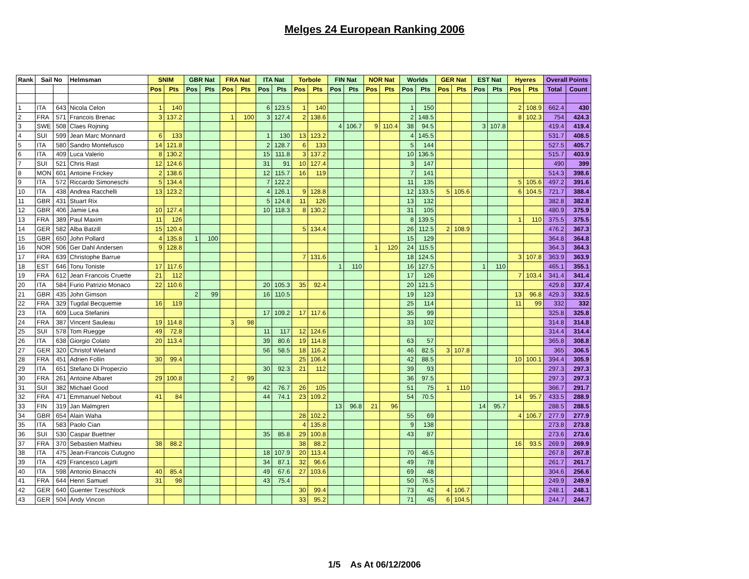Melges 24 European Ranking 2006
| Rank | Sail No | | Helmsman | SNIM | | GBR Nat | | FRA Nat | | ITA Nat | | Torbole | | FIN Nat | | NOR Nat | | Worlds | | GER Nat | | EST Nat | | Hyeres | | Overall Points | |
| --- | --- | --- | --- | --- | --- | --- | --- | --- | --- | --- | --- | --- | --- | --- | --- | --- | --- | --- | --- | --- | --- | --- | --- | --- | --- | --- | --- |
| | | | | Pos | Pts | Pos | Pts | Pos | Pts | Pos | Pts | Pos | Pts | Pos | Pts | Pos | Pts | Pos | Pts | Pos | Pts | Pos | Pts | Pos | Pts | Total | Count |
| 1 | ITA | 643 | Nicola Celon | 1 | 140 | | | | | 6 | 123.5 | 1 | 140 | | | | | 1 | 150 | | | | | 2 | 108.9 | 662.4 | 430 |
| 2 | FRA | 571 | Francois Brenac | 3 | 137.2 | | | 1 | 100 | 3 | 127.4 | 2 | 138.6 | | | | | 2 | 148.5 | | | | | 8 | 102.3 | 754 | 424.3 |
| 3 | SWE | 508 | Claes Rojning | | | | | | | | | | | 4 | 106.7 | 9 | 110.4 | 38 | 94.5 | | | 3 | 107.8 | | | 419.4 | 419.4 |
| 4 | SUI | 599 | Jean Marc Monnard | 6 | 133 | | | | | 1 | 130 | 13 | 123.2 | | | | | 4 | 145.5 | | | | | | | 531.7 | 408.5 |
| 5 | ITA | 580 | Sandro Montefusco | 14 | 121.8 | | | | | 2 | 128.7 | 6 | 133 | | | | | 5 | 144 | | | | | | | 527.5 | 405.7 |
| 6 | ITA | 409 | Luca Valerio | 8 | 130.2 | | | | | 15 | 111.8 | 3 | 137.2 | | | | | 10 | 136.5 | | | | | | | 515.7 | 403.9 |
| 7 | SUI | 521 | Chris Rast | 12 | 124.6 | | | | | 31 | 91 | 10 | 127.4 | | | | | 3 | 147 | | | | | | | 490 | 399 |
| 8 | MON | 601 | Antoine Frickey | 2 | 138.6 | | | | | 12 | 115.7 | 16 | 119 | | | | | 7 | 141 | | | | | | | 514.3 | 398.6 |
| 9 | ITA | 572 | Riccardo Simoneschi | 5 | 134.4 | | | | | 7 | 122.2 | | | | | | | 11 | 135 | | | | | 5 | 105.6 | 497.2 | 391.6 |
| 10 | ITA | 438 | Andrea Racchelli | 13 | 123.2 | | | | | 4 | 126.1 | 9 | 128.8 | | | | | 12 | 133.5 | 5 | 105.6 | | | 6 | 104.5 | 721.7 | 388.4 |
| 11 | GBR | 431 | Stuart Rix | | | | | | | 5 | 124.8 | 11 | 126 | | | | | 13 | 132 | | | | | | | 382.8 | 382.8 |
| 12 | GBR | 406 | Jamie Lea | 10 | 127.4 | | | | | 10 | 118.3 | 8 | 130.2 | | | | | 31 | 105 | | | | | | | 480.9 | 375.9 |
| 13 | FRA | 389 | Paul Maxim | 11 | 126 | | | | | | | | | | | | | 8 | 139.5 | | | | | 1 | 110 | 375.5 | 375.5 |
| 14 | GER | 582 | Alba Batzill | 15 | 120.4 | | | | | | | 5 | 134.4 | | | | | 26 | 112.5 | 2 | 108.9 | | | | | 476.2 | 367.3 |
| 15 | GBR | 650 | John Pollard | 4 | 135.8 | 1 | 100 | | | | | | | | | | | 15 | 129 | | | | | | | 364.8 | 364.8 |
| 16 | NOR | 506 | Ger Dahl Andersen | 9 | 128.8 | | | | | | | | | | | 1 | 120 | 24 | 115.5 | | | | | | | 364.3 | 364.3 |
| 17 | FRA | 639 | Christophe Barrue | | | | | | | | | 7 | 131.6 | | | | | 18 | 124.5 | | | | | 3 | 107.8 | 363.9 | 363.9 |
| 18 | EST | 646 | Tonu Toniste | 17 | 117.6 | | | | | | | | | 1 | 110 | | | 16 | 127.5 | | | 1 | 110 | | | 465.1 | 355.1 |
| 19 | FRA | 612 | Jean Francois Cruette | 21 | 112 | | | | | | | | | | | | | 17 | 126 | | | | | 7 | 103.4 | 341.4 | 341.4 |
| 20 | ITA | 584 | Furio Patrizio Monaco | 22 | 110.6 | | | | | 20 | 105.3 | 35 | 92.4 | | | | | 20 | 121.5 | | | | | | | 429.8 | 337.4 |
| 21 | GBR | 435 | John Gimson | | | 2 | 99 | | | 16 | 110.5 | | | | | | | 19 | 123 | | | | | 13 | 96.8 | 429.3 | 332.5 |
| 22 | FRA | 329 | Tugdal Becquemie | 16 | 119 | | | | | | | | | | | | | 25 | 114 | | | | | 11 | 99 | 332 | 332 |
| 23 | ITA | 609 | Luca Stefanini | | | | | | | 17 | 109.2 | 17 | 117.6 | | | | | 35 | 99 | | | | | | | 325.8 | 325.8 |
| 24 | FRA | 387 | Vincent Sauleau | 19 | 114.8 | | | 3 | 98 | | | | | | | | | 33 | 102 | | | | | | | 314.8 | 314.8 |
| 25 | SUI | 578 | Tom Ruegge | 49 | 72.8 | | | | | 11 | 117 | 12 | 124.6 | | | | | | | | | | | | | 314.4 | 314.4 |
| 26 | ITA | 638 | Giorgio Colato | 20 | 113.4 | | | | | 39 | 80.6 | 19 | 114.8 | | | | | 63 | 57 | | | | | | | 365.8 | 308.8 |
| 27 | GER | 320 | Christof Wieland | | | | | | | 56 | 58.5 | 18 | 116.2 | | | | | 46 | 82.5 | 3 | 107.8 | | | | | 365 | 306.5 |
| 28 | FRA | 451 | Adrien Follin | 30 | 99.4 | | | | | | | 25 | 106.4 | | | | | 42 | 88.5 | | | | | 10 | 100.1 | 394.4 | 305.9 |
| 29 | ITA | 651 | Stefano Di Properzio | | | | | | | 30 | 92.3 | 21 | 112 | | | | | 39 | 93 | | | | | | | 297.3 | 297.3 |
| 30 | FRA | 261 | Antoine Albaret | 29 | 100.8 | | | 2 | 99 | | | | | | | | | 36 | 97.5 | | | | | | | 297.3 | 297.3 |
| 31 | SUI | 382 | Michael Good | | | | | | | 42 | 76.7 | 26 | 105 | | | | | 51 | 75 | 1 | 110 | | | | | 366.7 | 291.7 |
| 32 | FRA | 471 | Emmanuel Nebout | 41 | 84 | | | | | 44 | 74.1 | 23 | 109.2 | | | | | 54 | 70.5 | | | | | 14 | 95.7 | 433.5 | 288.9 |
| 33 | FIN | 319 | Jan Malmgren | | | | | | | | | | | 13 | 96.8 | 21 | 96 | | | | | 14 | 95.7 | | | 288.5 | 288.5 |
| 34 | GBR | 654 | Alain Waha | | | | | | | | | 28 | 102.2 | | | | | 55 | 69 | | | | | 4 | 106.7 | 277.9 | 277.9 |
| 35 | ITA | 583 | Paolo Cian | | | | | | | | | 4 | 135.8 | | | | | 9 | 138 | | | | | | | 273.8 | 273.8 |
| 36 | SUI | 530 | Caspar Buettner | | | | | | | 35 | 85.8 | 29 | 100.8 | | | | | 43 | 87 | | | | | | | 273.6 | 273.6 |
| 37 | FRA | 370 | Sebastien Mathieu | 38 | 88.2 | | | | | | | 38 | 88.2 | | | | | | | | | | | 16 | 93.5 | 269.9 | 269.9 |
| 38 | ITA | 475 | Jean-Francois Cutugno | | | | | | | 18 | 107.9 | 20 | 113.4 | | | | | 70 | 46.5 | | | | | | | 267.8 | 267.8 |
| 39 | ITA | 429 | Francesco Lagirti | | | | | | | 34 | 87.1 | 32 | 96.6 | | | | | 49 | 78 | | | | | | | 261.7 | 261.7 |
| 40 | ITA | 598 | Antonio Binacchi | 40 | 85.4 | | | | | 49 | 67.6 | 27 | 103.6 | | | | | 69 | 48 | | | | | | | 304.6 | 256.6 |
| 41 | FRA | 644 | Henri Samuel | 31 | 98 | | | | | 43 | 75.4 | | | | | | | 50 | 76.5 | | | | | | | 249.9 | 249.9 |
| 42 | GER | 640 | Guenter Tzeschlock | | | | | | | | | 30 | 99.4 | | | | | 73 | 42 | 4 | 106.7 | | | | | 248.1 | 248.1 |
| 43 | GER | 504 | Andy Vincon | | | | | | | | | 33 | 95.2 | | | | | 71 | 45 | 6 | 104.5 | | | | | 244.7 | 244.7 |
1/5 As At 06/12/2006